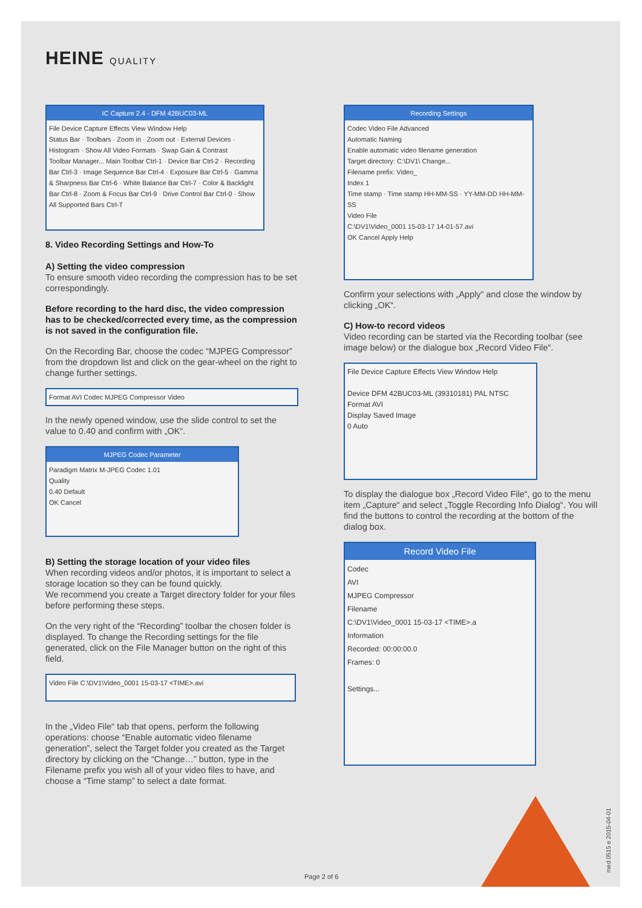HEINE QUALITY
IC Capture 2.4 - DFM 42BUC03-ML
File Device Capture Effects View Window Help
Status Bar · Toolbars · Zoom in · Zoom out · External Devices · Histogram · Show All Video Formats · Swap Gain & Contrast
Toolbar Manager... Main Toolbar Ctrl-1 · Device Bar Ctrl-2 · Recording Bar Ctrl-3 · Image Sequence Bar Ctrl-4 · Exposure Bar Ctrl-5 · Gamma & Sharpness Bar Ctrl-6 · White Balance Bar Ctrl-7 · Color & Backlight Bar Ctrl-8 · Zoom & Focus Bar Ctrl-9 · Drive Control Bar Ctrl-0 · Show All Supported Bars Ctrl-T
8. Video Recording Settings and How-To
A) Setting the video compression
To ensure smooth video recording the compression has to be set correspondingly.
Before recording to the hard disc, the video compression has to be checked/corrected every time, as the compression is not saved in the configuration file.
On the Recording Bar, choose the codec “MJPEG Compressor” from the dropdown list and click on the gear-wheel on the right to change further settings.
Format AVI Codec MJPEG Compressor Video
In the newly opened window, use the slide control to set the value to 0.40 and confirm with „OK“.
MJPEG Codec Parameter
Paradigm Matrix M-JPEG Codec 1.01
Quality
0.40 Default
OK Cancel
B) Setting the storage location of your video files
When recording videos and/or photos, it is important to select a storage location so they can be found quickly.
We recommend you create a Target directory folder for your files before performing these steps.
On the very right of the “Recording” toolbar the chosen folder is displayed. To change the Recording settings for the file generated, click on the File Manager button on the right of this field.
Video File C:\DV1\Video_0001 15-03-17 <TIME>.avi
In the „Video File“ tab that opens, perform the following operations: choose “Enable automatic video filename generation”, select the Target folder you created as the Target directory by clicking on the “Change…” button, type in the Filename prefix you wish all of your video files to have, and choose a “Time stamp” to select a date format.
Recording Settings
Codec Video File Advanced
Automatic Naming
Enable automatic video filename generation
Target directory: C:\DV1\ Change...
Filename prefix: Video_
Index 1
Time stamp · Time stamp HH-MM-SS · YY-MM-DD HH-MM-SS
Video File
C:\DV1\Video_0001 15-03-17 14-01-57.avi
OK Cancel Apply Help
Confirm your selections with „Apply“ and close the window by clicking „OK“.
C) How-to record videos
Video recording can be started via the Recording toolbar (see image below) or the dialogue box „Record Video File“.
File Device Capture Effects View Window Help
Device DFM 42BUC03-ML (39310181) PAL NTSC
Format AVI
Display Saved Image
0 Auto
To display the dialogue box „Record Video File“, go to the menu item „Capture“ and select „Toggle Recording Info Dialog“. You will find the buttons to control the recording at the bottom of the dialog box.
Record Video File
Codec
AVI
MJPEG Compressor
Filename
C:\DV1\Video_0001 15-03-17 <TIME>.a
Information
Recorded: 00:00:00.0
Frames: 0
Settings...
Page 2 of 6
med 0515 e 2015-04-01